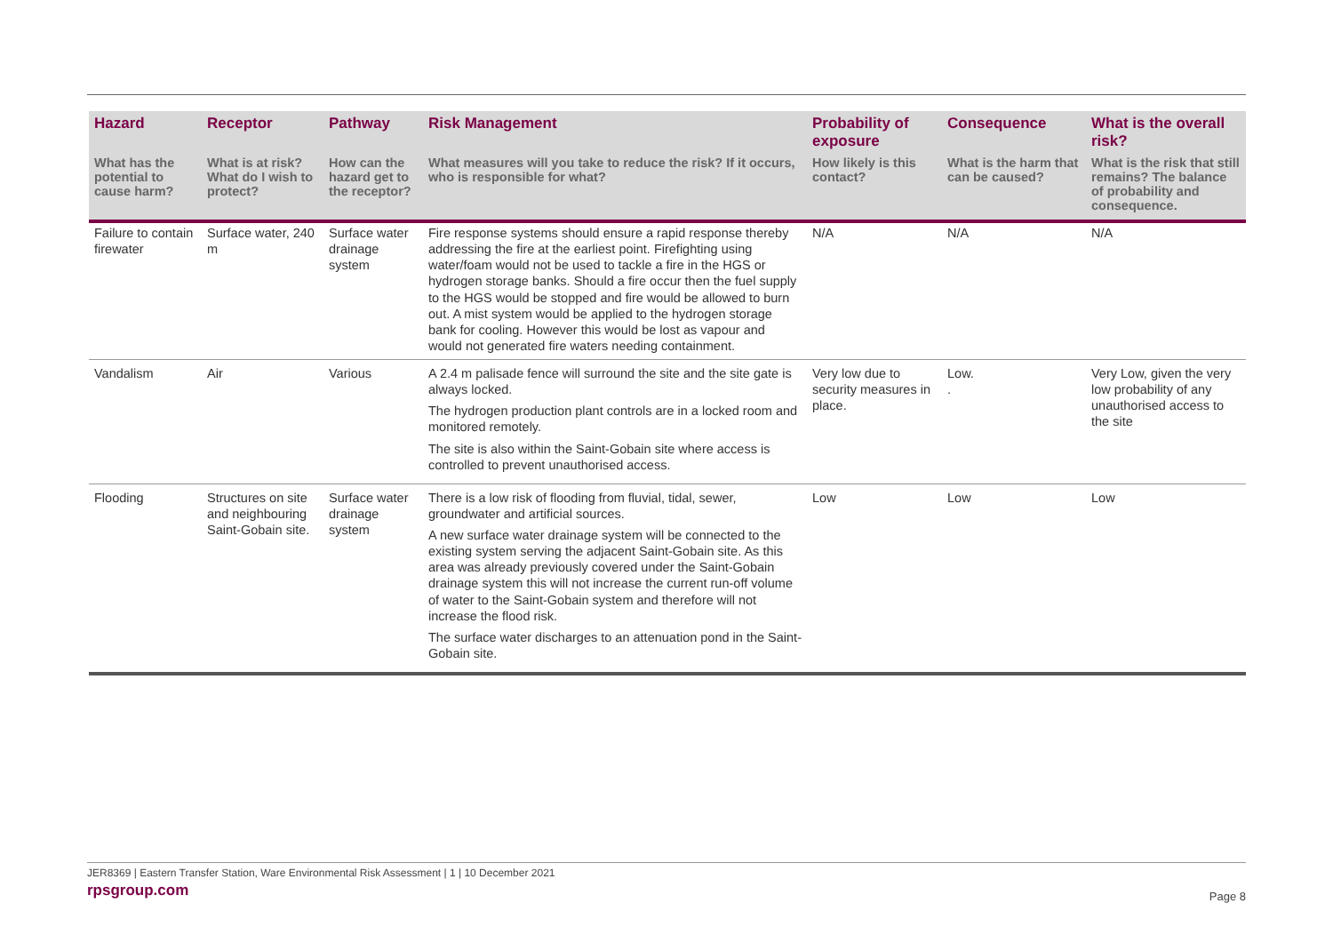| Hazard | Receptor | Pathway | Risk Management | Probability of exposure | Consequence | What is the overall risk? |
| --- | --- | --- | --- | --- | --- | --- |
| What has the potential to cause harm? | What is at risk? What do I wish to protect? | How can the hazard get to the receptor? | What measures will you take to reduce the risk? If it occurs, who is responsible for what? | How likely is this contact? | What is the harm that can be caused? | What is the risk that still remains? The balance of probability and consequence. |
| Failure to contain firewater | Surface water, 240 m | Surface water drainage system | Fire response systems should ensure a rapid response thereby addressing the fire at the earliest point. Firefighting using water/foam would not be used to tackle a fire in the HGS or hydrogen storage banks. Should a fire occur then the fuel supply to the HGS would be stopped and fire would be allowed to burn out. A mist system would be applied to the hydrogen storage bank for cooling. However this would be lost as vapour and would not generated fire waters needing containment. | N/A | N/A | N/A |
| Vandalism | Air | Various | A 2.4 m palisade fence will surround the site and the site gate is always locked. The hydrogen production plant controls are in a locked room and monitored remotely. The site is also within the Saint-Gobain site where access is controlled to prevent unauthorised access. | Very low due to security measures in place. | Low. . | Very Low, given the very low probability of any unauthorised access to the site |
| Flooding | Structures on site and neighbouring Saint-Gobain site. | Surface water drainage system | There is a low risk of flooding from fluvial, tidal, sewer, groundwater and artificial sources. A new surface water drainage system will be connected to the existing system serving the adjacent Saint-Gobain site. As this area was already previously covered under the Saint-Gobain drainage system this will not increase the current run-off volume of water to the Saint-Gobain system and therefore will not increase the flood risk. The surface water discharges to an attenuation pond in the Saint-Gobain site. | Low | Low | Low |
JER8369 | Eastern Transfer Station, Ware Environmental Risk Assessment | 1 | 10 December 2021
rpsgroup.com
Page 8